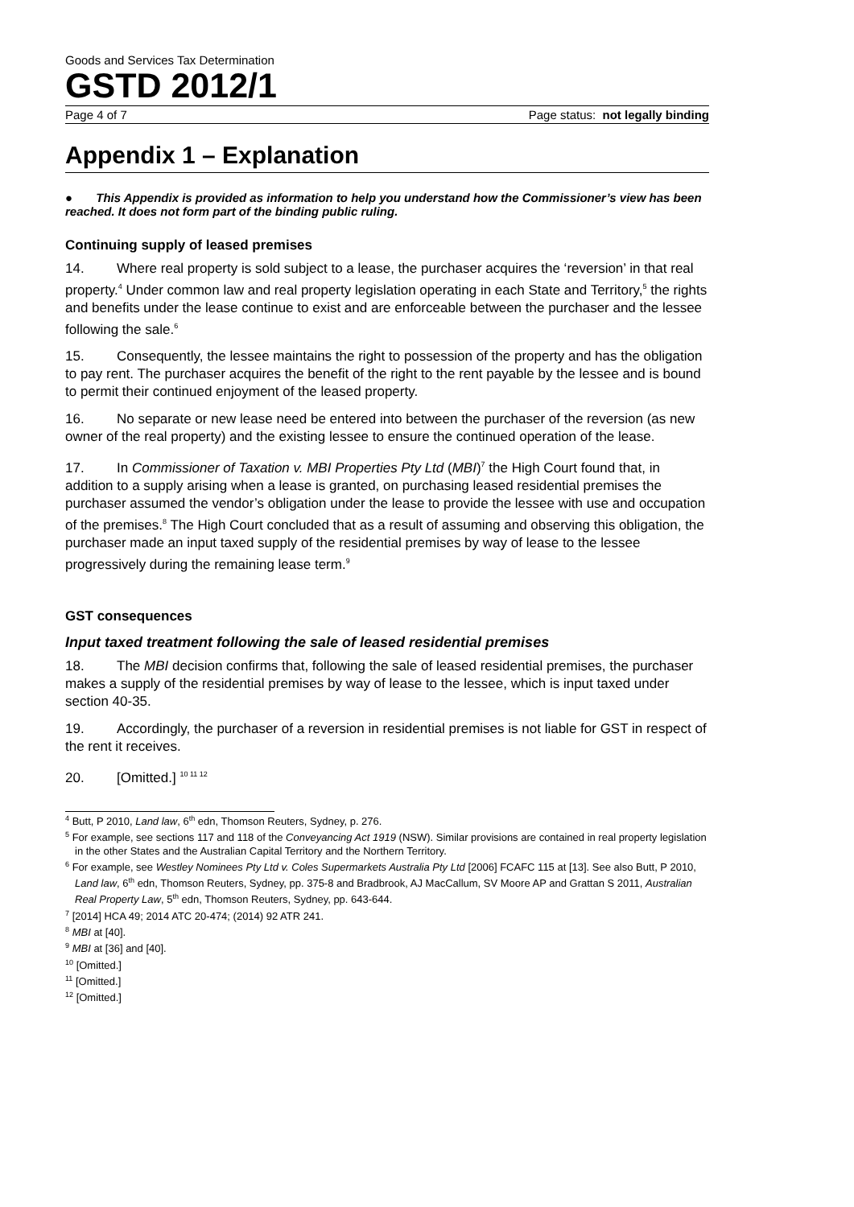Goods and Services Tax Determination
GSTD 2012/1
Page 4 of 7 Page status: not legally binding
Appendix 1 – Explanation
● This Appendix is provided as information to help you understand how the Commissioner’s view has been reached. It does not form part of the binding public ruling.
Continuing supply of leased premises
14. Where real property is sold subject to a lease, the purchaser acquires the ‘reversion’ in that real property.<sup>4</sup> Under common law and real property legislation operating in each State and Territory,<sup>5</sup> the rights and benefits under the lease continue to exist and are enforceable between the purchaser and the lessee following the sale.<sup>6</sup>
15. Consequently, the lessee maintains the right to possession of the property and has the obligation to pay rent. The purchaser acquires the benefit of the right to the rent payable by the lessee and is bound to permit their continued enjoyment of the leased property.
16. No separate or new lease need be entered into between the purchaser of the reversion (as new owner of the real property) and the existing lessee to ensure the continued operation of the lease.
17. In Commissioner of Taxation v. MBI Properties Pty Ltd (MBI)<sup>7</sup> the High Court found that, in addition to a supply arising when a lease is granted, on purchasing leased residential premises the purchaser assumed the vendor’s obligation under the lease to provide the lessee with use and occupation of the premises.<sup>8</sup> The High Court concluded that as a result of assuming and observing this obligation, the purchaser made an input taxed supply of the residential premises by way of lease to the lessee progressively during the remaining lease term.<sup>9</sup>
GST consequences
Input taxed treatment following the sale of leased residential premises
18. The MBI decision confirms that, following the sale of leased residential premises, the purchaser makes a supply of the residential premises by way of lease to the lessee, which is input taxed under section 40-35.
19. Accordingly, the purchaser of a reversion in residential premises is not liable for GST in respect of the rent it receives.
20. [Omitted.] <sup>10 11 12</sup>
<sup>4</sup> Butt, P 2010, Land law, 6<sup>th</sup> edn, Thomson Reuters, Sydney, p. 276.
<sup>5</sup> For example, see sections 117 and 118 of the Conveyancing Act 1919 (NSW). Similar provisions are contained in real property legislation in the other States and the Australian Capital Territory and the Northern Territory.
<sup>6</sup> For example, see Westley Nominees Pty Ltd v. Coles Supermarkets Australia Pty Ltd [2006] FCAFC 115 at [13]. See also Butt, P 2010, Land law, 6<sup>th</sup> edn, Thomson Reuters, Sydney, pp. 375-8 and Bradbrook, AJ MacCallum, SV Moore AP and Grattan S 2011, Australian Real Property Law, 5<sup>th</sup> edn, Thomson Reuters, Sydney, pp. 643-644.
<sup>7</sup> [2014] HCA 49; 2014 ATC 20-474; (2014) 92 ATR 241.
<sup>8</sup> MBI at [40].
<sup>9</sup> MBI at [36] and [40].
<sup>10</sup> [Omitted.]
<sup>11</sup> [Omitted.]
<sup>12</sup> [Omitted.]